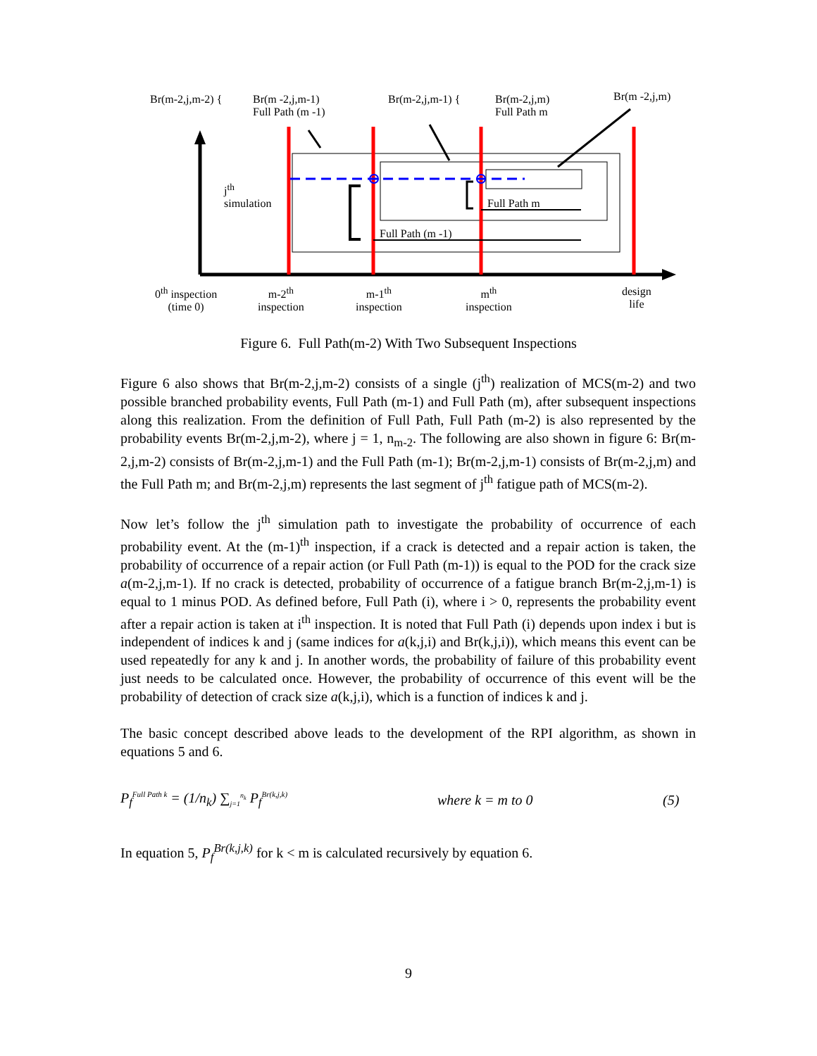Br(m-2,j,m-2) {
Br(m -2,j,m-1)
Full Path (m -1)
Br(m-2,j,m-1) {
Br(m-2,j,m)
Full Path m
Br(m -2,j,m)
j<sup>th</sup>
simulation
Full Path m
Full Path (m -1)
0<sup>th</sup> inspection
(time 0)
m-2<sup>th</sup>
inspection
m-1<sup>th</sup>
inspection
m<sup>th</sup>
inspection
design
life
Figure 6. Full Path(m-2) With Two Subsequent Inspections
Figure 6 also shows that Br(m-2,j,m-2) consists of a single (j<sup>th</sup>) realization of MCS(m-2) and two possible branched probability events, Full Path (m-1) and Full Path (m), after subsequent inspections along this realization. From the definition of Full Path, Full Path (m-2) is also represented by the probability events Br(m-2,j,m-2), where j = 1, n<sub>m-2</sub>. The following are also shown in figure 6: Br(m-2,j,m-2) consists of Br(m-2,j,m-1) and the Full Path (m-1); Br(m-2,j,m-1) consists of Br(m-2,j,m) and the Full Path m; and Br(m-2,j,m) represents the last segment of j<sup>th</sup> fatigue path of MCS(m-2).
Now let’s follow the j<sup>th</sup> simulation path to investigate the probability of occurrence of each probability event. At the (m-1)<sup>th</sup> inspection, if a crack is detected and a repair action is taken, the probability of occurrence of a repair action (or Full Path (m-1)) is equal to the POD for the crack size a(m-2,j,m-1). If no crack is detected, probability of occurrence of a fatigue branch Br(m-2,j,m-1) is equal to 1 minus POD. As defined before, Full Path (i), where i > 0, represents the probability event after a repair action is taken at i<sup>th</sup> inspection. It is noted that Full Path (i) depends upon index i but is independent of indices k and j (same indices for a(k,j,i) and Br(k,j,i)), which means this event can be used repeatedly for any k and j. In another words, the probability of failure of this probability event just needs to be calculated once. However, the probability of occurrence of this event will be the probability of detection of crack size a(k,j,i), which is a function of indices k and j.
The basic concept described above leads to the development of the RPI algorithm, as shown in equations 5 and 6.
P<sub>f</sub><sup>Full Path k</sup> = (1/n<sub>k</sub>) ∑<sub>j=1</sub><sup>n<sub>k</sub></sup> P<sub>f</sub><sup>Br(k,j,k)</sup> where k = m to 0 (5)
In equation 5, P<sub>f</sub><sup>Br(k,j,k)</sup> for k < m is calculated recursively by equation 6.
9